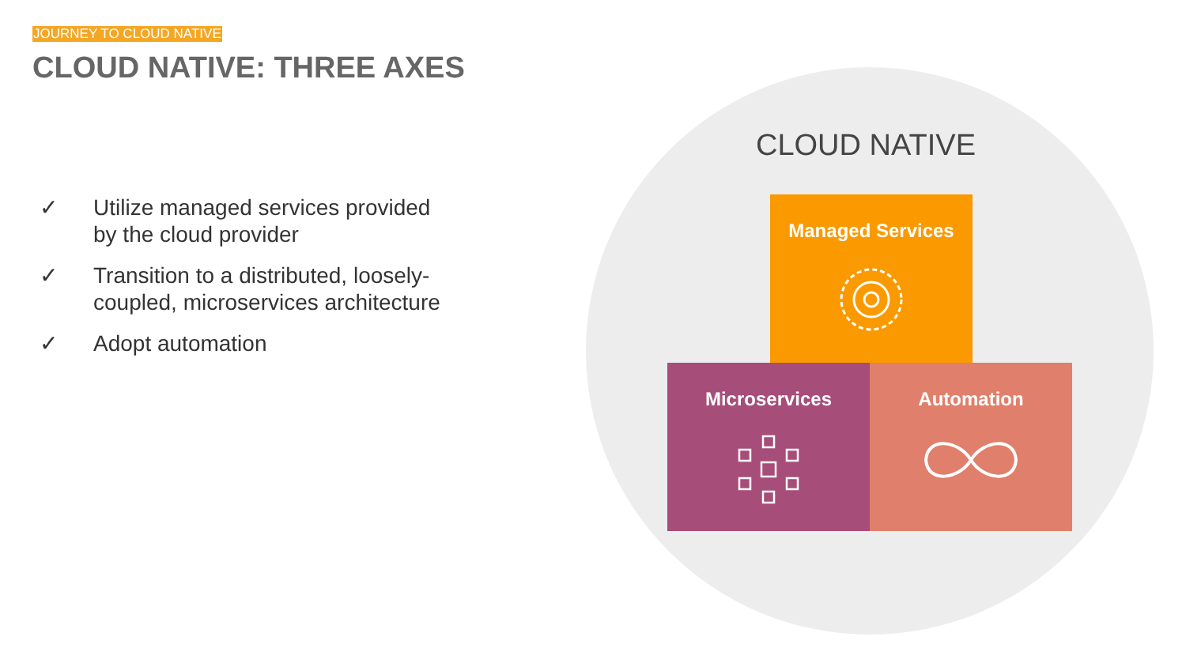JOURNEY TO CLOUD NATIVE
CLOUD NATIVE: THREE AXES
✓ Utilize managed services provided by the cloud provider
✓ Transition to a distributed, loosely-coupled, microservices architecture
✓ Adopt automation
CLOUD NATIVE
Managed Services
Microservices Automation